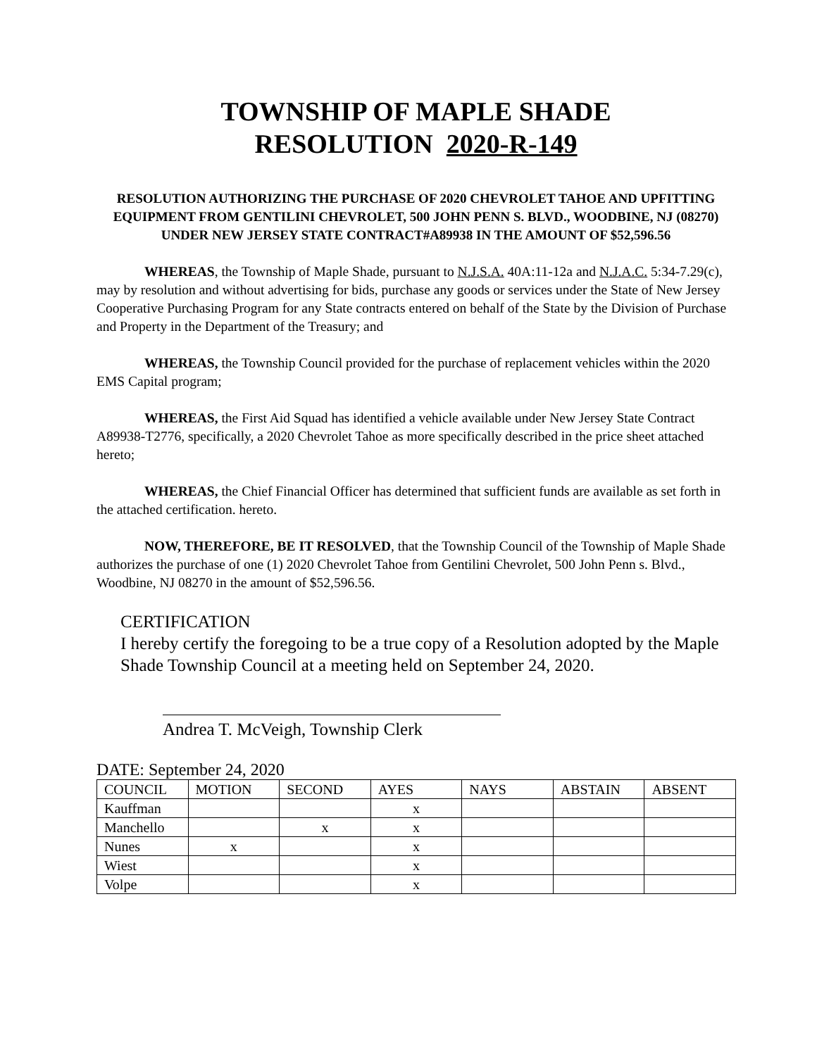TOWNSHIP OF MAPLE SHADE
RESOLUTION 2020-R-149
RESOLUTION AUTHORIZING THE PURCHASE OF 2020 CHEVROLET TAHOE AND UPFITTING EQUIPMENT FROM GENTILINI CHEVROLET, 500 JOHN PENN S. BLVD., WOODBINE, NJ (08270) UNDER NEW JERSEY STATE CONTRACT#A89938 IN THE AMOUNT OF $52,596.56
WHEREAS, the Township of Maple Shade, pursuant to N.J.S.A. 40A:11-12a and N.J.A.C. 5:34-7.29(c), may by resolution and without advertising for bids, purchase any goods or services under the State of New Jersey Cooperative Purchasing Program for any State contracts entered on behalf of the State by the Division of Purchase and Property in the Department of the Treasury; and
WHEREAS, the Township Council provided for the purchase of replacement vehicles within the 2020 EMS Capital program;
WHEREAS, the First Aid Squad has identified a vehicle available under New Jersey State Contract A89938-T2776, specifically, a 2020 Chevrolet Tahoe as more specifically described in the price sheet attached hereto;
WHEREAS, the Chief Financial Officer has determined that sufficient funds are available as set forth in the attached certification. hereto.
NOW, THEREFORE, BE IT RESOLVED, that the Township Council of the Township of Maple Shade authorizes the purchase of one (1) 2020 Chevrolet Tahoe from Gentilini Chevrolet, 500 John Penn s. Blvd., Woodbine, NJ 08270 in the amount of $52,596.56.
CERTIFICATION
I hereby certify the foregoing to be a true copy of a Resolution adopted by the Maple Shade Township Council at a meeting held on September 24, 2020.
Andrea T. McVeigh, Township Clerk
DATE: September 24, 2020
| COUNCIL | MOTION | SECOND | AYES | NAYS | ABSTAIN | ABSENT |
| --- | --- | --- | --- | --- | --- | --- |
| Kauffman | | | x | | | |
| Manchello | | x | x | | | |
| Nunes | x | | x | | | |
| Wiest | | | x | | | |
| Volpe | | | x | | | |